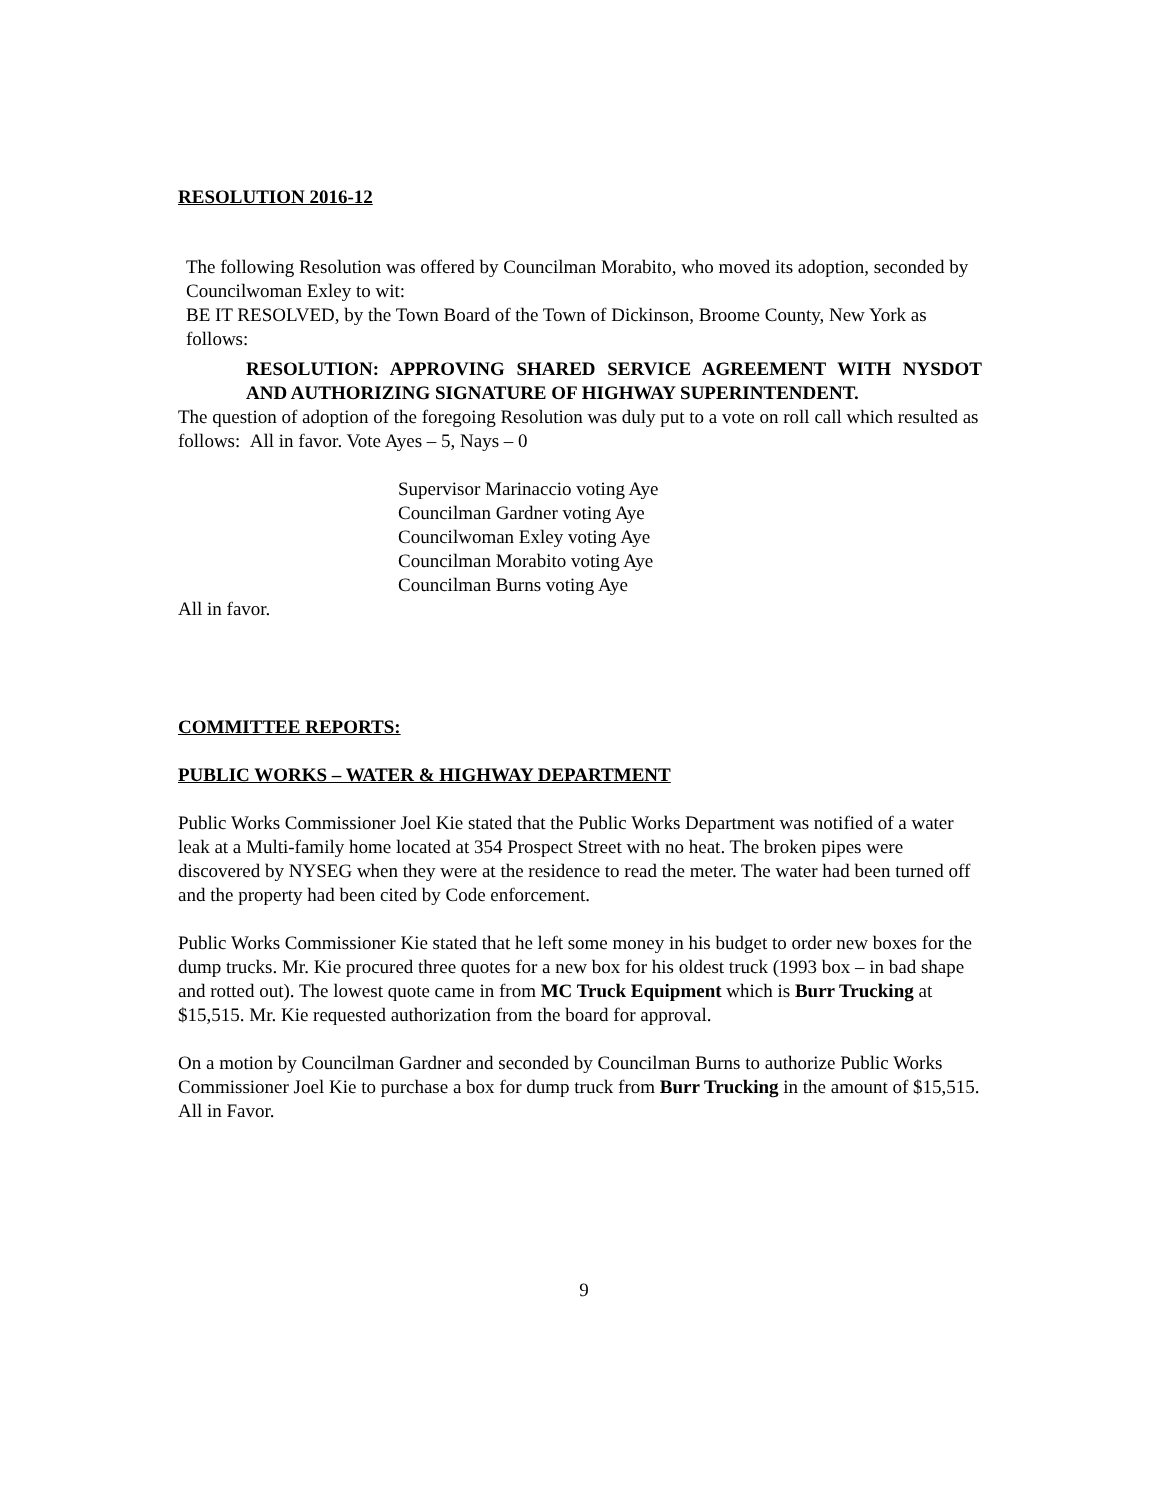RESOLUTION 2016-12
The following Resolution was offered by Councilman Morabito, who moved its adoption, seconded by Councilwoman Exley to wit:
BE IT RESOLVED, by the Town Board of the Town of Dickinson, Broome County, New York as follows:
RESOLUTION: APPROVING SHARED SERVICE AGREEMENT WITH NYSDOT AND AUTHORIZING SIGNATURE OF HIGHWAY SUPERINTENDENT.
The question of adoption of the foregoing Resolution was duly put to a vote on roll call which resulted as follows: All in favor. Vote Ayes – 5, Nays – 0
Supervisor Marinaccio voting Aye
Councilman Gardner voting Aye
Councilwoman Exley voting Aye
Councilman Morabito voting Aye
Councilman Burns voting Aye
All in favor.
COMMITTEE REPORTS:
PUBLIC WORKS – WATER & HIGHWAY DEPARTMENT
Public Works Commissioner Joel Kie stated that the Public Works Department was notified of a water leak at a Multi-family home located at 354 Prospect Street with no heat. The broken pipes were discovered by NYSEG when they were at the residence to read the meter. The water had been turned off and the property had been cited by Code enforcement.
Public Works Commissioner Kie stated that he left some money in his budget to order new boxes for the dump trucks. Mr. Kie procured three quotes for a new box for his oldest truck (1993 box – in bad shape and rotted out). The lowest quote came in from MC Truck Equipment which is Burr Trucking at $15,515. Mr. Kie requested authorization from the board for approval.
On a motion by Councilman Gardner and seconded by Councilman Burns to authorize Public Works Commissioner Joel Kie to purchase a box for dump truck from Burr Trucking in the amount of $15,515.
All in Favor.
9